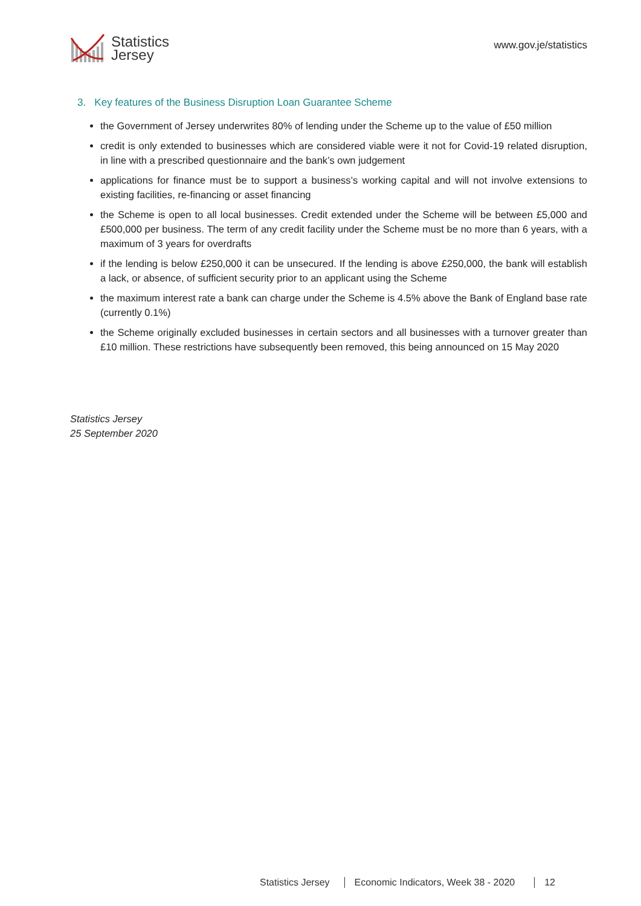Statistics
Jersey
www.gov.je/statistics
3. Key features of the Business Disruption Loan Guarantee Scheme
the Government of Jersey underwrites 80% of lending under the Scheme up to the value of £50 million
credit is only extended to businesses which are considered viable were it not for Covid-19 related disruption, in line with a prescribed questionnaire and the bank’s own judgement
applications for finance must be to support a business’s working capital and will not involve extensions to existing facilities, re-financing or asset financing
the Scheme is open to all local businesses. Credit extended under the Scheme will be between £5,000 and £500,000 per business. The term of any credit facility under the Scheme must be no more than 6 years, with a maximum of 3 years for overdrafts
if the lending is below £250,000 it can be unsecured. If the lending is above £250,000, the bank will establish a lack, or absence, of sufficient security prior to an applicant using the Scheme
the maximum interest rate a bank can charge under the Scheme is 4.5% above the Bank of England base rate (currently 0.1%)
the Scheme originally excluded businesses in certain sectors and all businesses with a turnover greater than £10 million. These restrictions have subsequently been removed, this being announced on 15 May 2020
Statistics Jersey
25 September 2020
Statistics Jersey Economic Indicators, Week 38 - 2020 12